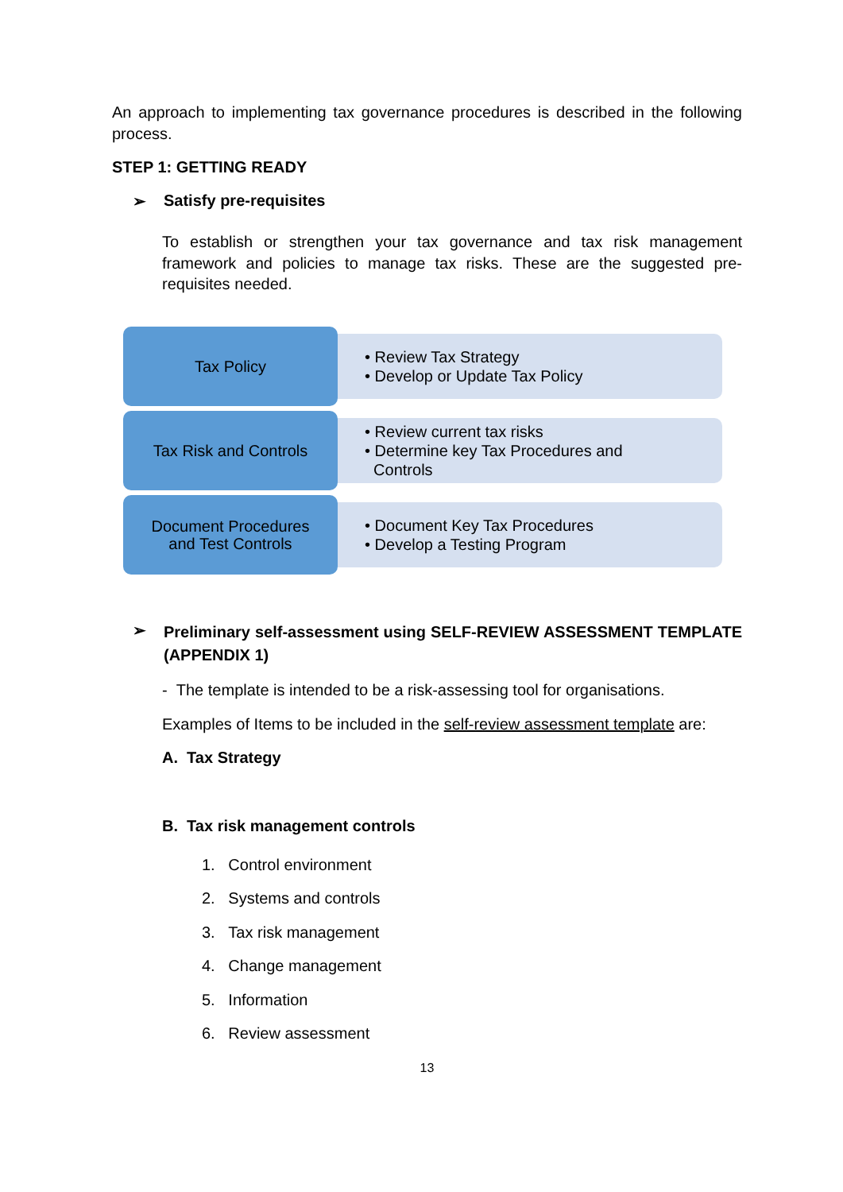An approach to implementing tax governance procedures is described in the following process.
STEP 1: GETTING READY
➢ Satisfy pre-requisites
To establish or strengthen your tax governance and tax risk management framework and policies to manage tax risks. These are the suggested pre-requisites needed.
Tax Policy
• Review Tax Strategy
• Develop or Update Tax Policy
Tax Risk and Controls
• Review current tax risks
• Determine key Tax Procedures and
Controls
Document Procedures
and Test Controls
• Document Key Tax Procedures
• Develop a Testing Program
➢
Preliminary self-assessment using SELF-REVIEW ASSESSMENT TEMPLATE (APPENDIX 1)
- The template is intended to be a risk-assessing tool for organisations.
Examples of Items to be included in the self-review assessment template are:
A. Tax Strategy
B. Tax risk management controls
1. Control environment
2. Systems and controls
3. Tax risk management
4. Change management
5. Information
6. Review assessment
13